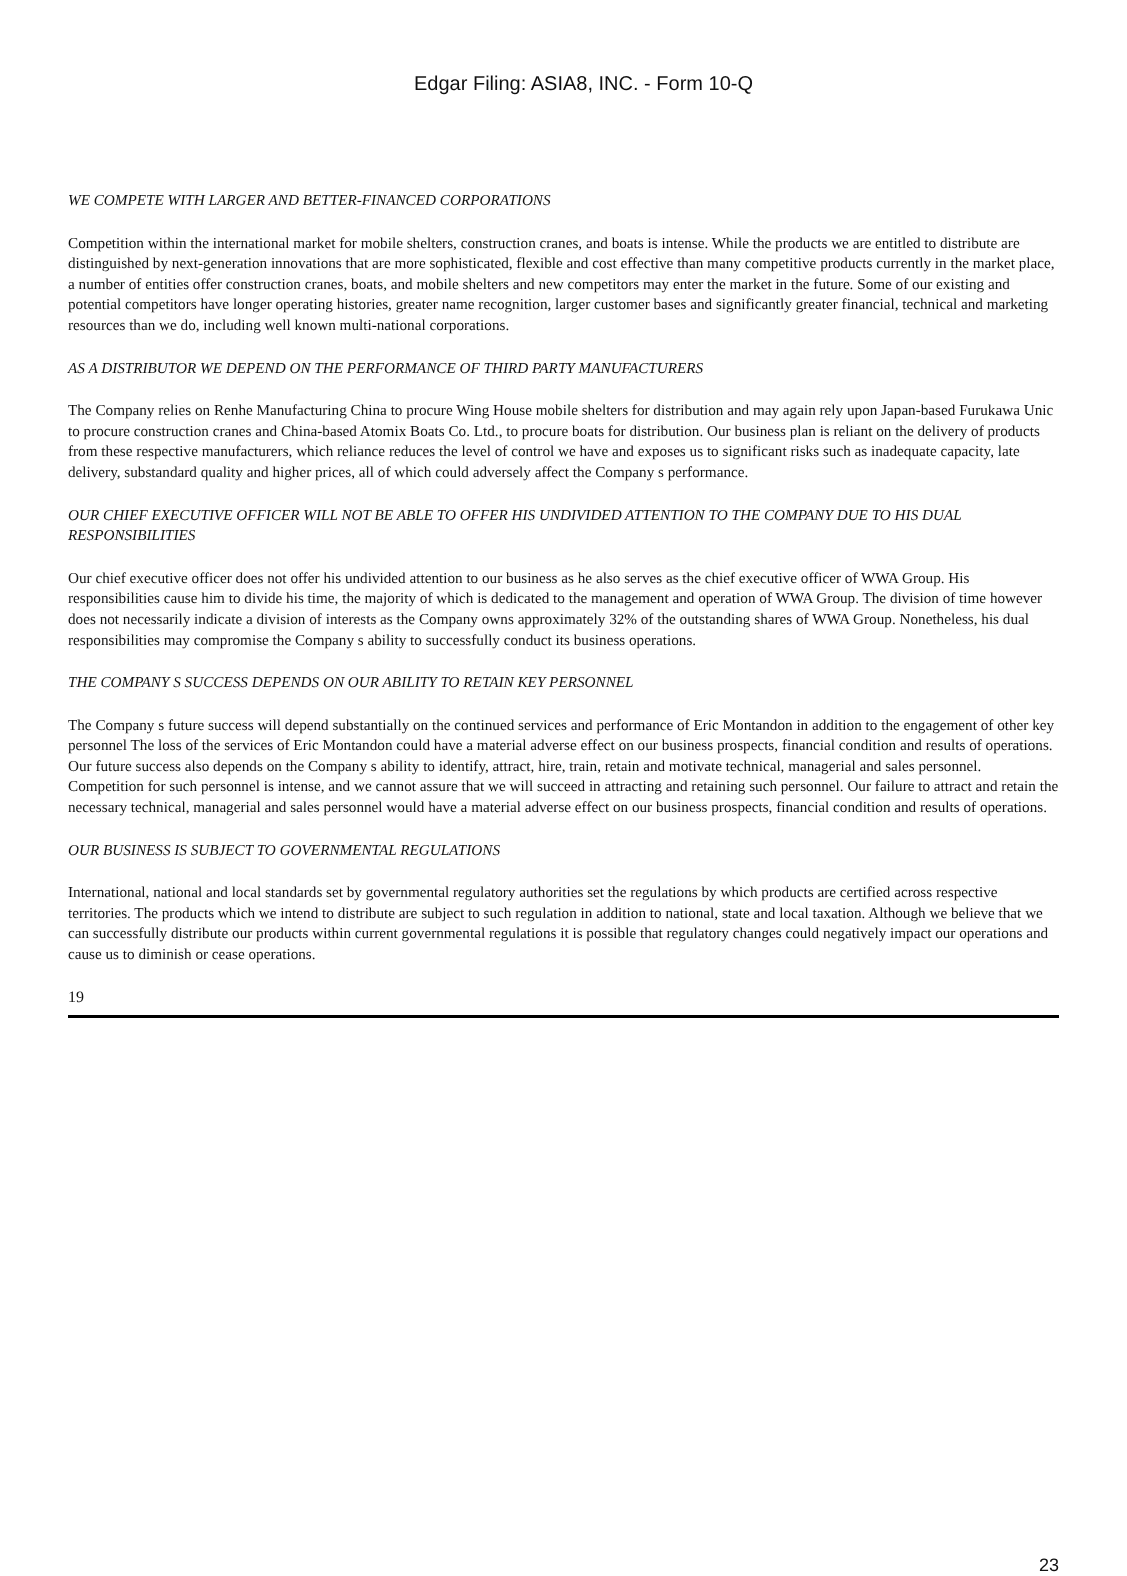Edgar Filing: ASIA8, INC. - Form 10-Q
WE COMPETE WITH LARGER AND BETTER-FINANCED CORPORATIONS
Competition within the international market for mobile shelters, construction cranes, and boats is intense. While the products we are entitled to distribute are distinguished by next-generation innovations that are more sophisticated, flexible and cost effective than many competitive products currently in the market place, a number of entities offer construction cranes, boats, and mobile shelters and new competitors may enter the market in the future. Some of our existing and potential competitors have longer operating histories, greater name recognition, larger customer bases and significantly greater financial, technical and marketing resources than we do, including well known multi-national corporations.
AS A DISTRIBUTOR WE DEPEND ON THE PERFORMANCE OF THIRD PARTY MANUFACTURERS
The Company relies on Renhe Manufacturing China to procure Wing House mobile shelters for distribution and may again rely upon Japan-based Furukawa Unic to procure construction cranes and China-based Atomix Boats Co. Ltd., to procure boats for distribution. Our business plan is reliant on the delivery of products from these respective manufacturers, which reliance reduces the level of control we have and exposes us to significant risks such as inadequate capacity, late delivery, substandard quality and higher prices, all of which could adversely affect the Company s performance.
OUR CHIEF EXECUTIVE OFFICER WILL NOT BE ABLE TO OFFER HIS UNDIVIDED ATTENTION TO THE COMPANY DUE TO HIS DUAL RESPONSIBILITIES
Our chief executive officer does not offer his undivided attention to our business as he also serves as the chief executive officer of WWA Group. His responsibilities cause him to divide his time, the majority of which is dedicated to the management and operation of WWA Group. The division of time however does not necessarily indicate a division of interests as the Company owns approximately 32% of the outstanding shares of WWA Group. Nonetheless, his dual responsibilities may compromise the Company s ability to successfully conduct its business operations.
THE COMPANY S SUCCESS DEPENDS ON OUR ABILITY TO RETAIN KEY PERSONNEL
The Company s future success will depend substantially on the continued services and performance of Eric Montandon in addition to the engagement of other key personnel The loss of the services of Eric Montandon could have a material adverse effect on our business prospects, financial condition and results of operations. Our future success also depends on the Company s ability to identify, attract, hire, train, retain and motivate technical, managerial and sales personnel. Competition for such personnel is intense, and we cannot assure that we will succeed in attracting and retaining such personnel. Our failure to attract and retain the necessary technical, managerial and sales personnel would have a material adverse effect on our business prospects, financial condition and results of operations.
OUR BUSINESS IS SUBJECT TO GOVERNMENTAL REGULATIONS
International, national and local standards set by governmental regulatory authorities set the regulations by which products are certified across respective territories. The products which we intend to distribute are subject to such regulation in addition to national, state and local taxation. Although we believe that we can successfully distribute our products within current governmental regulations it is possible that regulatory changes could negatively impact our operations and cause us to diminish or cease operations.
19
23